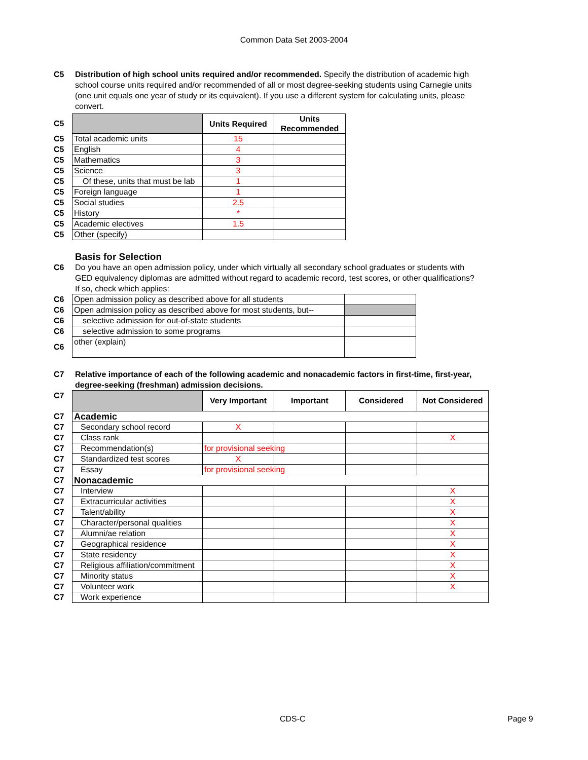Common Data Set 2003-2004
C5 Distribution of high school units required and/or recommended. Specify the distribution of academic high school course units required and/or recommended of all or most degree-seeking students using Carnegie units (one unit equals one year of study or its equivalent). If you use a different system for calculating units, please convert.
| C5 | | Units Required | Units Recommended |
| C5 | Total academic units | 15 | |
| C5 | English | 4 | |
| C5 | Mathematics | 3 | |
| C5 | Science | 3 | |
| C5 | Of these, units that must be lab | 1 | |
| C5 | Foreign language | 1 | |
| C5 | Social studies | 2.5 | |
| C5 | History | * | |
| C5 | Academic electives | 1.5 | |
| C5 | Other (specify) | | |
Basis for Selection
C6 Do you have an open admission policy, under which virtually all secondary school graduates or students with GED equivalency diplomas are admitted without regard to academic record, test scores, or other qualifications? If so, check which applies:
| C6 | Open admission policy as described above for all students | |
| C6 | Open admission policy as described above for most students, but-- | |
| C6 | selective admission for out-of-state students | |
| C6 | selective admission to some programs | |
| C6 | other (explain) | |
C7 Relative importance of each of the following academic and nonacademic factors in first-time, first-year, degree-seeking (freshman) admission decisions.
| C7 | | Very Important | Important | Considered | Not Considered |
| C7 | Academic | | | | |
| C7 | Secondary school record | X | | | |
| C7 | Class rank | | | | X |
| C7 | Recommendation(s) | for provisional seeking | | | |
| C7 | Standardized test scores | X | | | |
| C7 | Essay | for provisional seeking | | | |
| C7 | Nonacademic | | | | |
| C7 | Interview | | | | X |
| C7 | Extracurricular activities | | | | X |
| C7 | Talent/ability | | | | X |
| C7 | Character/personal qualities | | | | X |
| C7 | Alumni/ae relation | | | | X |
| C7 | Geographical residence | | | | X |
| C7 | State residency | | | | X |
| C7 | Religious affiliation/commitment | | | | X |
| C7 | Minority status | | | | X |
| C7 | Volunteer work | | | | X |
| C7 | Work experience | | | | |
CDS-C Page 9